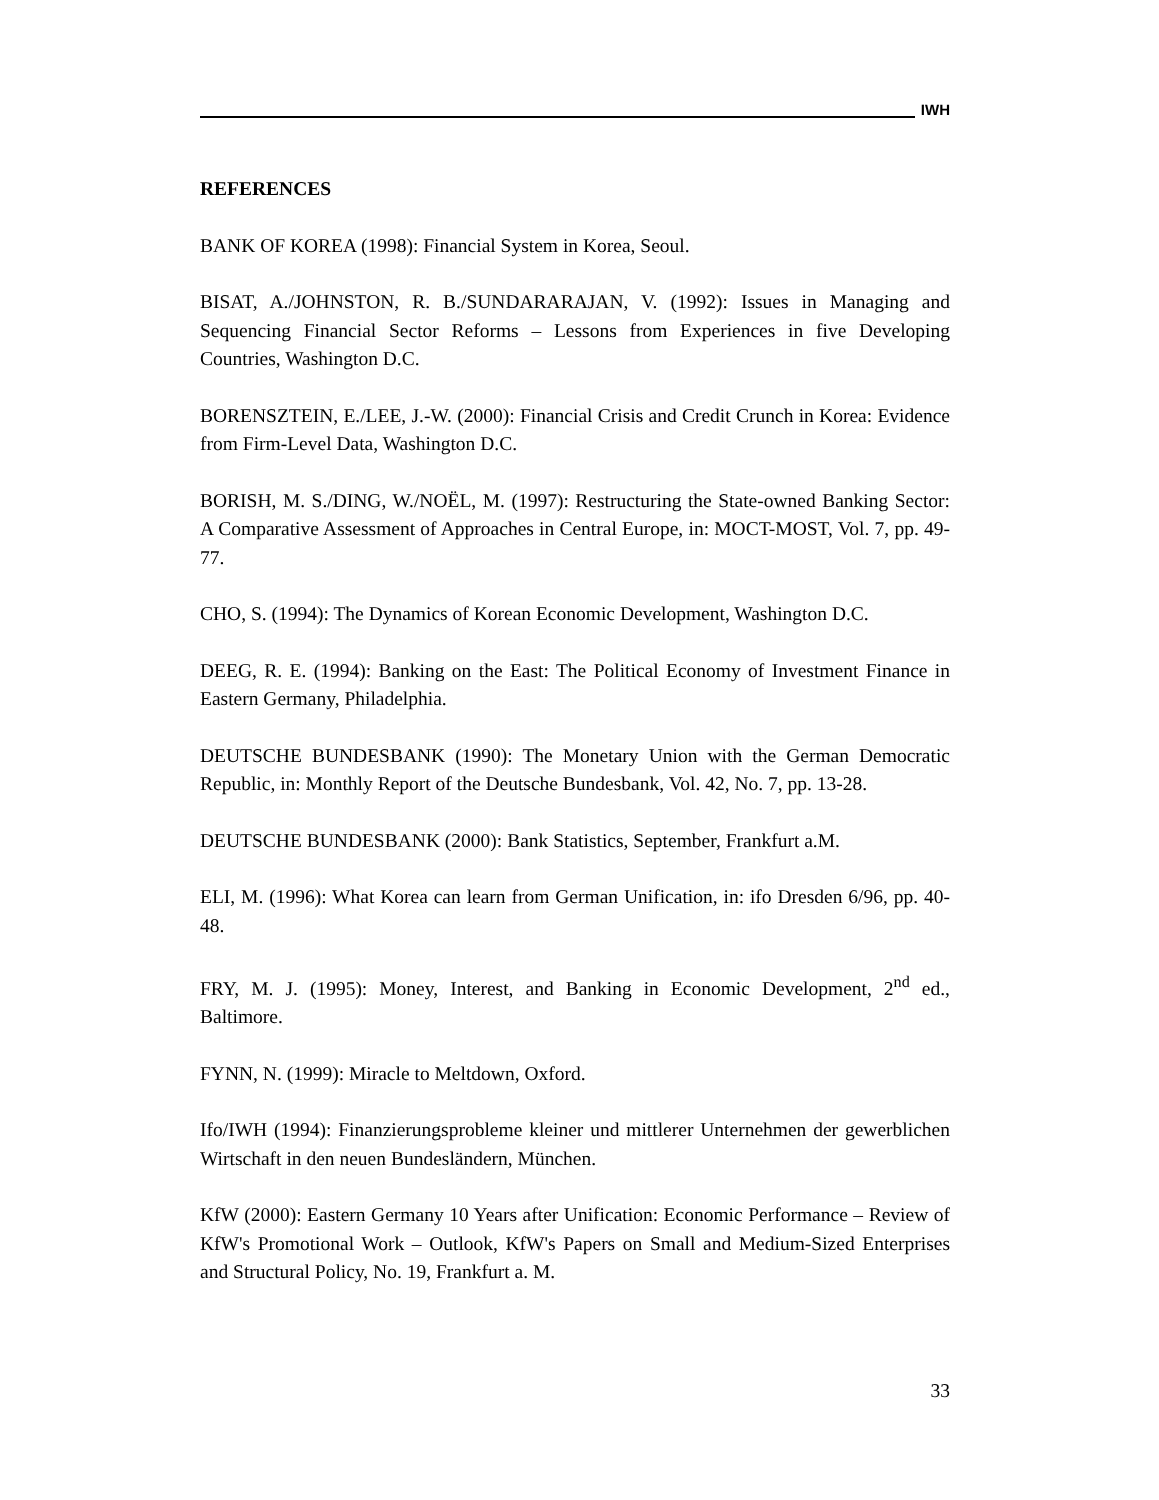IWH
REFERENCES
BANK OF KOREA (1998): Financial System in Korea, Seoul.
BISAT, A./JOHNSTON, R. B./SUNDARARAJAN, V. (1992): Issues in Managing and Sequencing Financial Sector Reforms – Lessons from Experiences in five Developing Countries, Washington D.C.
BORENSZTEIN, E./LEE, J.-W. (2000): Financial Crisis and Credit Crunch in Korea: Evidence from Firm-Level Data, Washington D.C.
BORISH, M. S./DING, W./NOËL, M. (1997): Restructuring the State-owned Banking Sector: A Comparative Assessment of Approaches in Central Europe, in: MOCT-MOST, Vol. 7, pp. 49-77.
CHO, S. (1994): The Dynamics of Korean Economic Development, Washington D.C.
DEEG, R. E. (1994): Banking on the East: The Political Economy of Investment Finance in Eastern Germany, Philadelphia.
DEUTSCHE BUNDESBANK (1990): The Monetary Union with the German Democratic Republic, in: Monthly Report of the Deutsche Bundesbank, Vol. 42, No. 7, pp. 13-28.
DEUTSCHE BUNDESBANK (2000): Bank Statistics, September, Frankfurt a.M.
ELI, M. (1996): What Korea can learn from German Unification, in: ifo Dresden 6/96, pp. 40-48.
FRY, M. J. (1995): Money, Interest, and Banking in Economic Development, 2<sup>nd</sup> ed., Baltimore.
FYNN, N. (1999): Miracle to Meltdown, Oxford.
Ifo/IWH (1994): Finanzierungsprobleme kleiner und mittlerer Unternehmen der gewerblichen Wirtschaft in den neuen Bundesländern, München.
KfW (2000): Eastern Germany 10 Years after Unification: Economic Performance – Review of KfW's Promotional Work – Outlook, KfW's Papers on Small and Medium-Sized Enterprises and Structural Policy, No. 19, Frankfurt a. M.
33